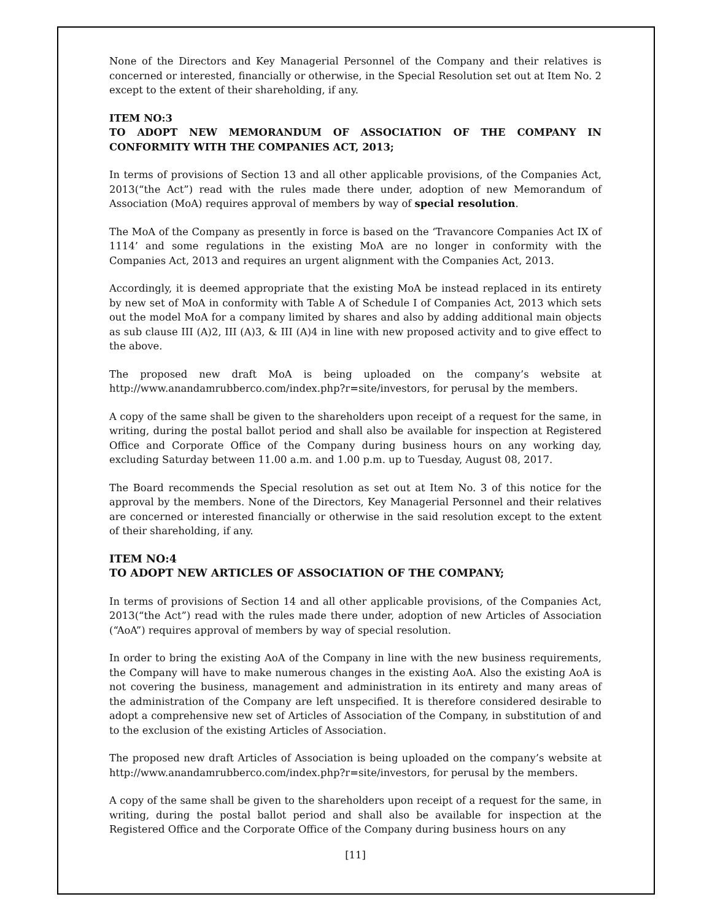None of the Directors and Key Managerial Personnel of the Company and their relatives is concerned or interested, financially or otherwise, in the Special Resolution set out at Item No. 2 except to the extent of their shareholding, if any.
ITEM NO:3
TO ADOPT NEW MEMORANDUM OF ASSOCIATION OF THE COMPANY IN CONFORMITY WITH THE COMPANIES ACT, 2013;
In terms of provisions of Section 13 and all other applicable provisions, of the Companies Act, 2013(“the Act”) read with the rules made there under, adoption of new Memorandum of Association (MoA) requires approval of members by way of special resolution.
The MoA of the Company as presently in force is based on the ‘Travancore Companies Act IX of 1114’ and some regulations in the existing MoA are no longer in conformity with the Companies Act, 2013 and requires an urgent alignment with the Companies Act, 2013.
Accordingly, it is deemed appropriate that the existing MoA be instead replaced in its entirety by new set of MoA in conformity with Table A of Schedule I of Companies Act, 2013 which sets out the model MoA for a company limited by shares and also by adding additional main objects as sub clause III (A)2, III (A)3, & III (A)4 in line with new proposed activity and to give effect to the above.
The proposed new draft MoA is being uploaded on the company’s website at http://www.anandamrubberco.com/index.php?r=site/investors, for perusal by the members.
A copy of the same shall be given to the shareholders upon receipt of a request for the same, in writing, during the postal ballot period and shall also be available for inspection at Registered Office and Corporate Office of the Company during business hours on any working day, excluding Saturday between 11.00 a.m. and 1.00 p.m. up to Tuesday, August 08, 2017.
The Board recommends the Special resolution as set out at Item No. 3 of this notice for the approval by the members. None of the Directors, Key Managerial Personnel and their relatives are concerned or interested financially or otherwise in the said resolution except to the extent of their shareholding, if any.
ITEM NO:4
TO ADOPT NEW ARTICLES OF ASSOCIATION OF THE COMPANY;
In terms of provisions of Section 14 and all other applicable provisions, of the Companies Act, 2013(“the Act”) read with the rules made there under, adoption of new Articles of Association (“AoA”) requires approval of members by way of special resolution.
In order to bring the existing AoA of the Company in line with the new business requirements, the Company will have to make numerous changes in the existing AoA. Also the existing AoA is not covering the business, management and administration in its entirety and many areas of the administration of the Company are left unspecified. It is therefore considered desirable to adopt a comprehensive new set of Articles of Association of the Company, in substitution of and to the exclusion of the existing Articles of Association.
The proposed new draft Articles of Association is being uploaded on the company’s website at http://www.anandamrubberco.com/index.php?r=site/investors, for perusal by the members.
A copy of the same shall be given to the shareholders upon receipt of a request for the same, in writing, during the postal ballot period and shall also be available for inspection at the Registered Office and the Corporate Office of the Company during business hours on any
[11]